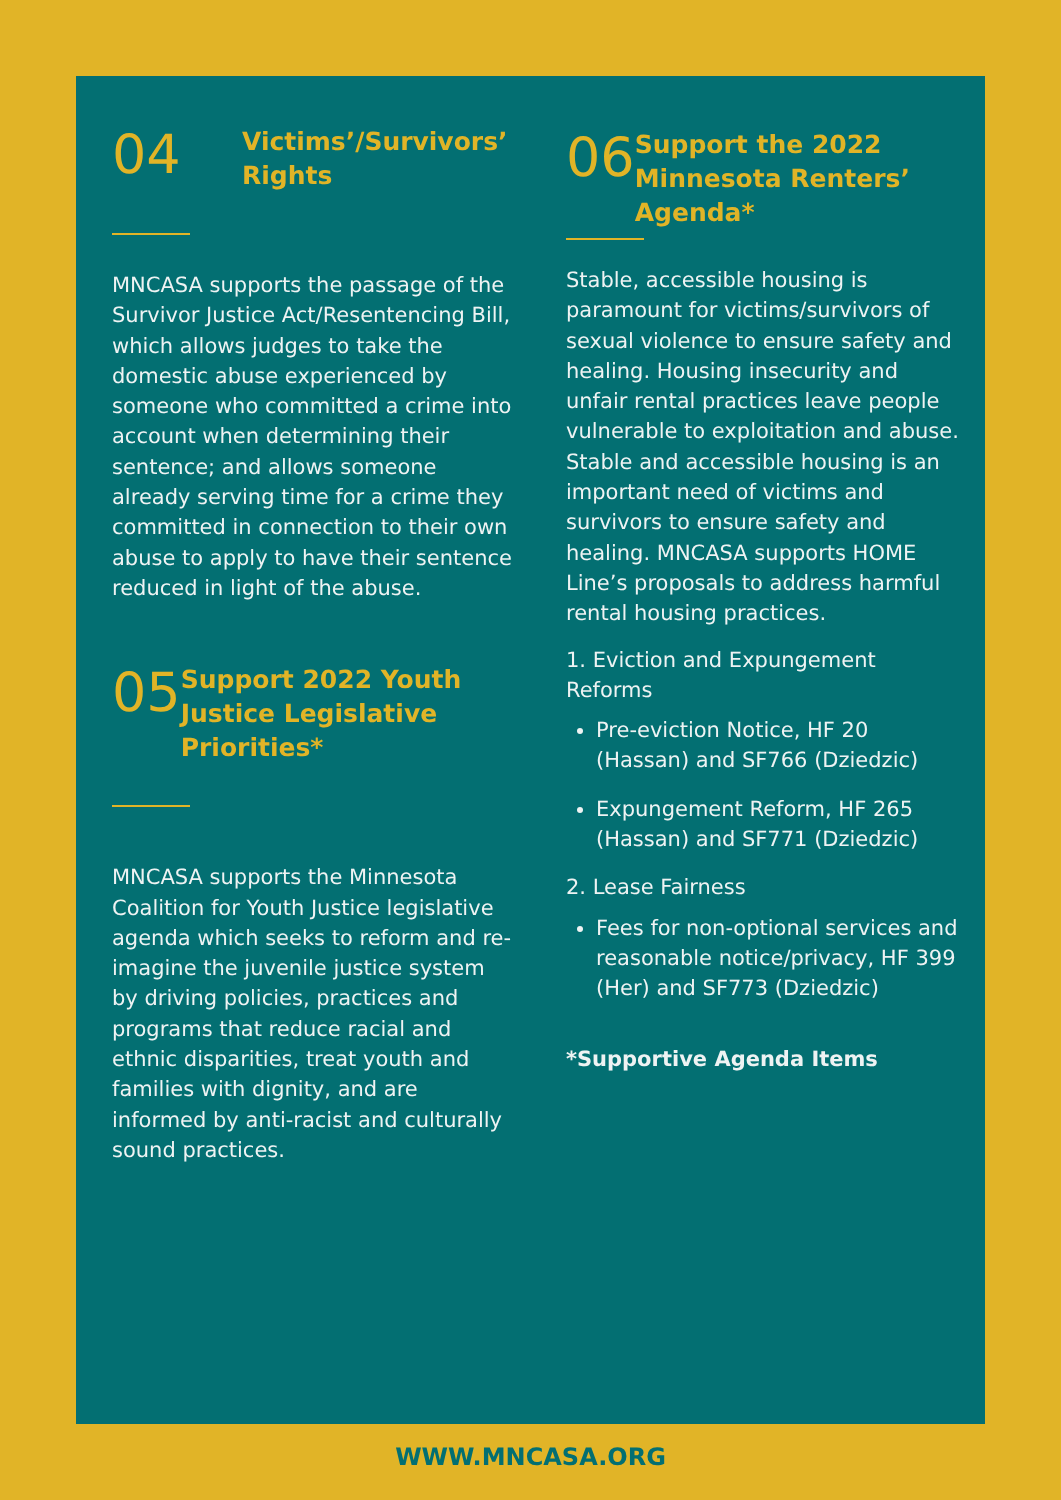04
Victims’/Survivors’
Rights
MNCASA supports the passage of the Survivor Justice Act/Resentencing Bill, which allows judges to take the domestic abuse experienced by someone who committed a crime into account when determining their sentence; and allows someone already serving time for a crime they committed in connection to their own abuse to apply to have their sentence reduced in light of the abuse.
05
Support 2022 Youth Justice Legislative Priorities*
MNCASA supports the Minnesota Coalition for Youth Justice legislative agenda which seeks to reform and re-imagine the juvenile justice system by driving policies, practices and programs that reduce racial and ethnic disparities, treat youth and families with dignity, and are informed by anti-racist and culturally sound practices.
06
Support the 2022 Minnesota Renters’ Agenda*
Stable, accessible housing is paramount for victims/survivors of sexual violence to ensure safety and healing. Housing insecurity and unfair rental practices leave people vulnerable to exploitation and abuse. Stable and accessible housing is an important need of victims and survivors to ensure safety and healing. MNCASA supports HOME Line’s proposals to address harmful rental housing practices.
1. Eviction and Expungement Reforms
Pre-eviction Notice, HF 20 (Hassan) and SF766 (Dziedzic)
Expungement Reform, HF 265 (Hassan) and SF771 (Dziedzic)
2. Lease Fairness
Fees for non-optional services and reasonable notice/privacy, HF 399 (Her) and SF773 (Dziedzic)
*Supportive Agenda Items
WWW.MNCASA.ORG